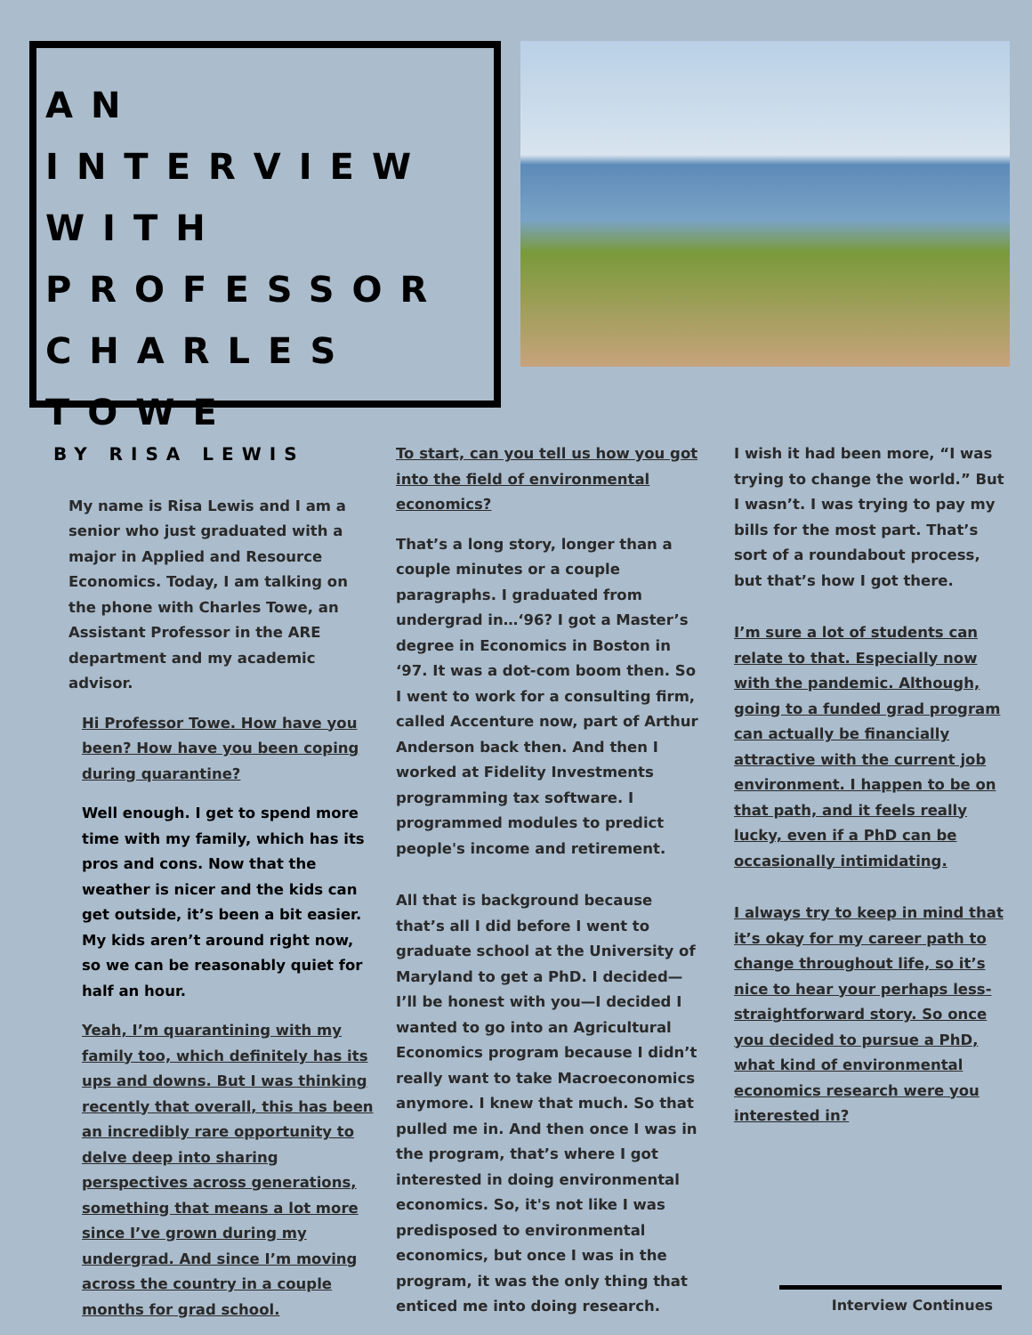AN INTERVIEW WITH PROFESSOR CHARLES TOWE
BY RISA LEWIS
My name is Risa Lewis and I am a senior who just graduated with a major in Applied and Resource Economics. Today, I am talking on the phone with Charles Towe, an Assistant Professor in the ARE department and my academic advisor.
Hi Professor Towe. How have you been? How have you been coping during quarantine?
Well enough. I get to spend more time with my family, which has its pros and cons. Now that the weather is nicer and the kids can get outside, it’s been a bit easier. My kids aren’t around right now, so we can be reasonably quiet for half an hour.
Yeah, I’m quarantining with my family too, which definitely has its ups and downs. But I was thinking recently that overall, this has been an incredibly rare opportunity to delve deep into sharing perspectives across generations, something that means a lot more since I’ve grown during my undergrad. And since I’m moving across the country in a couple months for grad school.
To start, can you tell us how you got into the field of environmental economics?
That’s a long story, longer than a couple minutes or a couple paragraphs. I graduated from undergrad in…‘96? I got a Master’s degree in Economics in Boston in ‘97. It was a dot-com boom then. So I went to work for a consulting firm, called Accenture now, part of Arthur Anderson back then. And then I worked at Fidelity Investments programming tax software. I programmed modules to predict people's income and retirement.
All that is background because that’s all I did before I went to graduate school at the University of Maryland to get a PhD. I decided—I’ll be honest with you—I decided I wanted to go into an Agricultural Economics program because I didn’t really want to take Macroeconomics anymore. I knew that much. So that pulled me in. And then once I was in the program, that’s where I got interested in doing environmental economics. So, it's not like I was predisposed to environmental economics, but once I was in the program, it was the only thing that enticed me into doing research.
I wish it had been more, “I was trying to change the world.” But I wasn’t. I was trying to pay my bills for the most part. That’s sort of a roundabout process, but that’s how I got there.
I’m sure a lot of students can relate to that. Especially now with the pandemic. Although, going to a funded grad program can actually be financially attractive with the current job environment. I happen to be on that path, and it feels really lucky, even if a PhD can be occasionally intimidating.
I always try to keep in mind that it’s okay for my career path to change throughout life, so it’s nice to hear your perhaps less-straightforward story. So once you decided to pursue a PhD, what kind of environmental economics research were you interested in?
Interview Continues